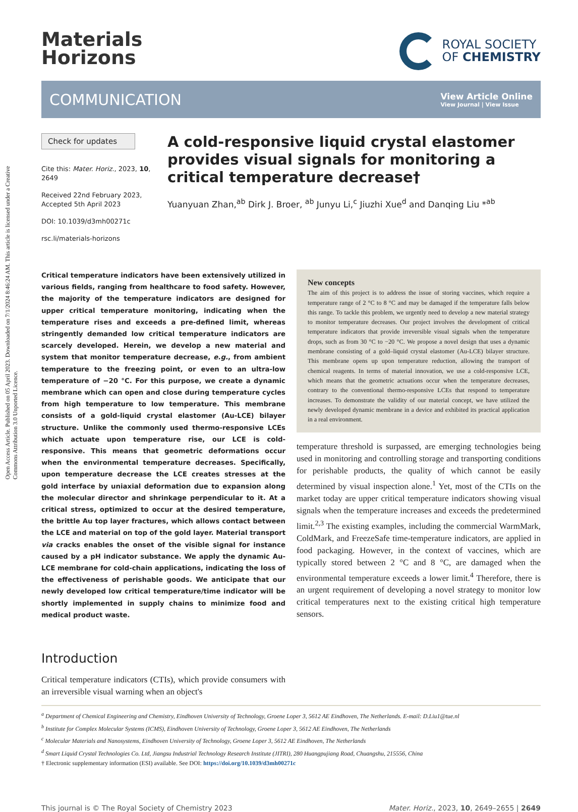Open Access Article. Published on 05 April 2023. Downloaded on 7/1/2024 8:46:24 AM. This article is licensed under a Creative Commons Attribution 3.0 Unported Licence.
Materials
Horizons
ROYAL SOCIETY
OF CHEMISTRY
COMMUNICATION
View Article Online
View Journal | View Issue
Check for updates
Cite this: Mater. Horiz., 2023, 10, 2649
Received 22nd February 2023,
Accepted 5th April 2023
DOI: 10.1039/d3mh00271c
rsc.li/materials-horizons
A cold-responsive liquid crystal elastomer provides visual signals for monitoring a critical temperature decrease†
Yuanyuan Zhan,<sup>ab</sup> Dirk J. Broer, <sup>ab</sup> Junyu Li,<sup>c</sup> Jiuzhi Xue<sup>d</sup> and Danqing Liu *<sup>ab</sup>
Critical temperature indicators have been extensively utilized in various fields, ranging from healthcare to food safety. However, the majority of the temperature indicators are designed for upper critical temperature monitoring, indicating when the temperature rises and exceeds a pre-defined limit, whereas stringently demanded low critical temperature indicators are scarcely developed. Herein, we develop a new material and system that monitor temperature decrease, e.g., from ambient temperature to the freezing point, or even to an ultra-low temperature of −20 °C. For this purpose, we create a dynamic membrane which can open and close during temperature cycles from high temperature to low temperature. This membrane consists of a gold-liquid crystal elastomer (Au-LCE) bilayer structure. Unlike the commonly used thermo-responsive LCEs which actuate upon temperature rise, our LCE is cold-responsive. This means that geometric deformations occur when the environmental temperature decreases. Specifically, upon temperature decrease the LCE creates stresses at the gold interface by uniaxial deformation due to expansion along the molecular director and shrinkage perpendicular to it. At a critical stress, optimized to occur at the desired temperature, the brittle Au top layer fractures, which allows contact between the LCE and material on top of the gold layer. Material transport via cracks enables the onset of the visible signal for instance caused by a pH indicator substance. We apply the dynamic Au-LCE membrane for cold-chain applications, indicating the loss of the effectiveness of perishable goods. We anticipate that our newly developed low critical temperature/time indicator will be shortly implemented in supply chains to minimize food and medical product waste.
Introduction
Critical temperature indicators (CTIs), which provide consumers with an irreversible visual warning when an object's
New concepts
The aim of this project is to address the issue of storing vaccines, which require a temperature range of 2 °C to 8 °C and may be damaged if the temperature falls below this range. To tackle this problem, we urgently need to develop a new material strategy to monitor temperature decreases. Our project involves the development of critical temperature indicators that provide irreversible visual signals when the temperature drops, such as from 30 °C to −20 °C. We propose a novel design that uses a dynamic membrane consisting of a gold–liquid crystal elastomer (Au-LCE) bilayer structure. This membrane opens up upon temperature reduction, allowing the transport of chemical reagents. In terms of material innovation, we use a cold-responsive LCE, which means that the geometric actuations occur when the temperature decreases, contrary to the conventional thermo-responsive LCEs that respond to temperature increases. To demonstrate the validity of our material concept, we have utilized the newly developed dynamic membrane in a device and exhibited its practical application in a real environment.
temperature threshold is surpassed, are emerging technologies being used in monitoring and controlling storage and transporting conditions for perishable products, the quality of which cannot be easily determined by visual inspection alone.<sup>1</sup> Yet, most of the CTIs on the market today are upper critical temperature indicators showing visual signals when the temperature increases and exceeds the predetermined limit.<sup>2,3</sup> The existing examples, including the commercial WarmMark, ColdMark, and FreezeSafe time-temperature indicators, are applied in food packaging. However, in the context of vaccines, which are typically stored between 2 °C and 8 °C, are damaged when the environmental temperature exceeds a lower limit.<sup>4</sup> Therefore, there is an urgent requirement of developing a novel strategy to monitor low critical temperatures next to the existing critical high temperature sensors.
<sup>a</sup> Department of Chemical Engineering and Chemistry, Eindhoven University of Technology, Groene Loper 3, 5612 AE Eindhoven, The Netherlands. E-mail: D.Liu1@tue.nl
<sup>b</sup> Institute for Complex Molecular Systems (ICMS), Eindhoven University of Technology, Groene Loper 3, 5612 AE Eindhoven, The Netherlands
<sup>c</sup> Molecular Materials and Nanosystems, Eindhoven University of Technology, Groene Loper 3, 5612 AE Eindhoven, The Netherlands
<sup>d</sup> Smart Liquid Crystal Technologies Co. Ltd, Jiangsu Industrial Technology Research Institute (JITRI), 280 Huangpujiang Road, Chuangshu, 215556, China
† Electronic supplementary information (ESI) available. See DOI: https://doi.org/10.1039/d3mh00271c
This journal is © The Royal Society of Chemistry 2023 Mater. Horiz., 2023, 10, 2649–2655 | 2649